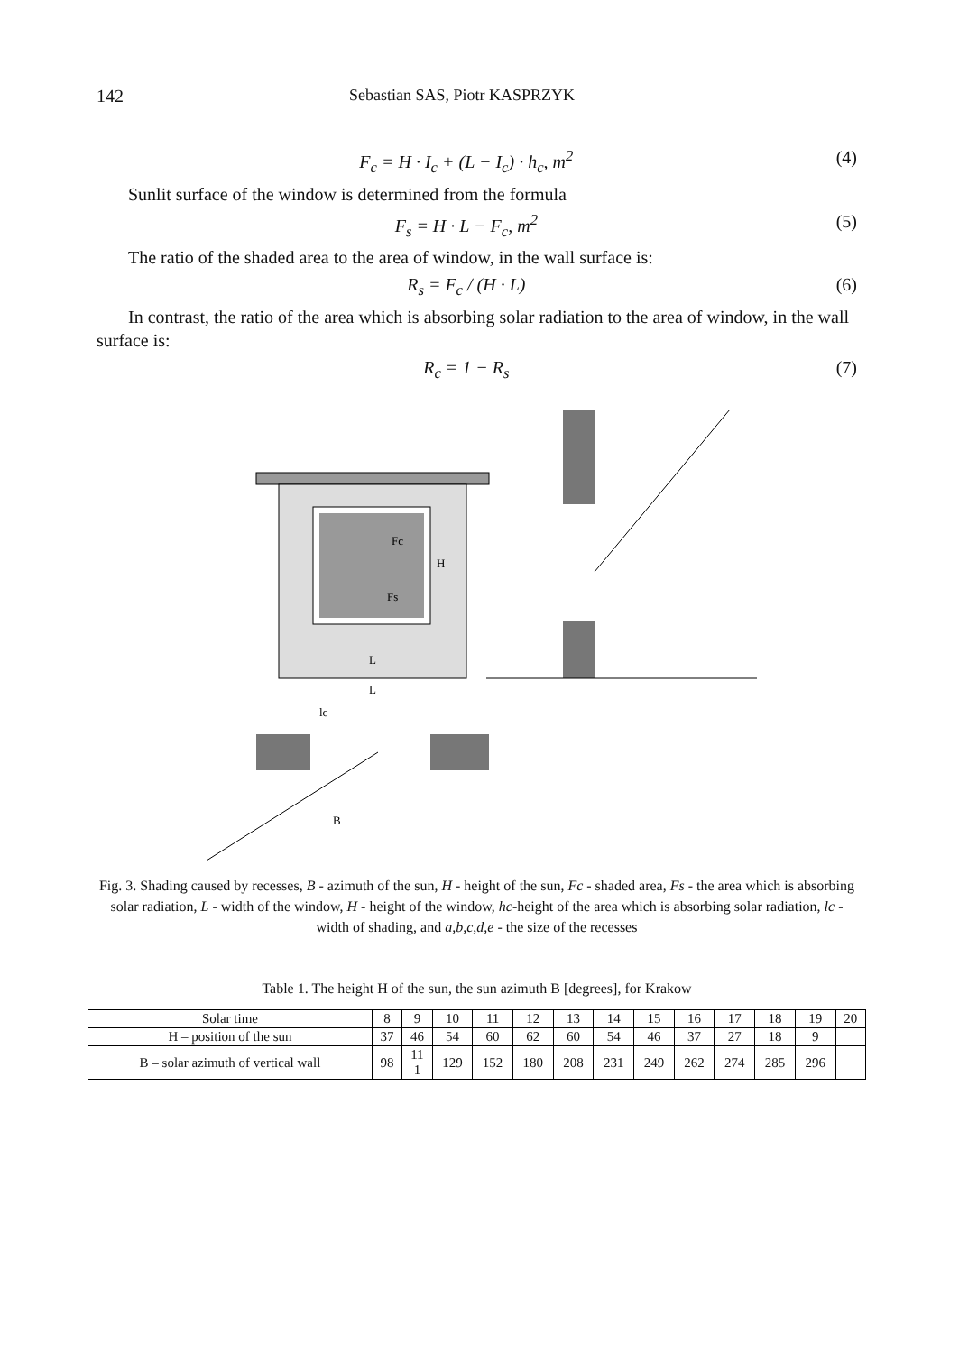142 Sebastian SAS, Piotr KASPRZYK
F<sub>c</sub> = H · I<sub>c</sub> + (L − I<sub>c</sub>) · h<sub>c</sub>, m<sup>2</sup> (4)
Sunlit surface of the window is determined from the formula
F<sub>s</sub> = H · L − F<sub>c</sub>, m<sup>2</sup> (5)
The ratio of the shaded area to the area of window, in the wall surface is:
R<sub>s</sub> = F<sub>c</sub> / (H · L) (6)
In contrast, the ratio of the area which is absorbing solar radiation to the area of window, in the wall surface is:
R<sub>c</sub> = 1 − R<sub>s</sub> (7)
Fc
Fs
L
H
L
lc
B
Fig. 3. Shading caused by recesses, B - azimuth of the sun, H - height of the sun, Fc - shaded area, Fs - the area which is absorbing solar radiation, L - width of the window, H - height of the window, hc-height of the area which is absorbing solar radiation, lc - width of shading, and a,b,c,d,e - the size of the recesses
Table 1. The height H of the sun, the sun azimuth B [degrees], for Krakow
| Solar time | 8 | 9 | 10 | 11 | 12 | 13 | 14 | 15 | 16 | 17 | 18 | 19 | 20 |
| --- | --- | --- | --- | --- | --- | --- | --- | --- | --- | --- | --- | --- | --- |
| H – position of the sun | 37 | 46 | 54 | 60 | 62 | 60 | 54 | 46 | 37 | 27 | 18 | 9 | |
| B – solar azimuth of vertical wall | 98 | 11 1 | 129 | 152 | 180 | 208 | 231 | 249 | 262 | 274 | 285 | 296 | |